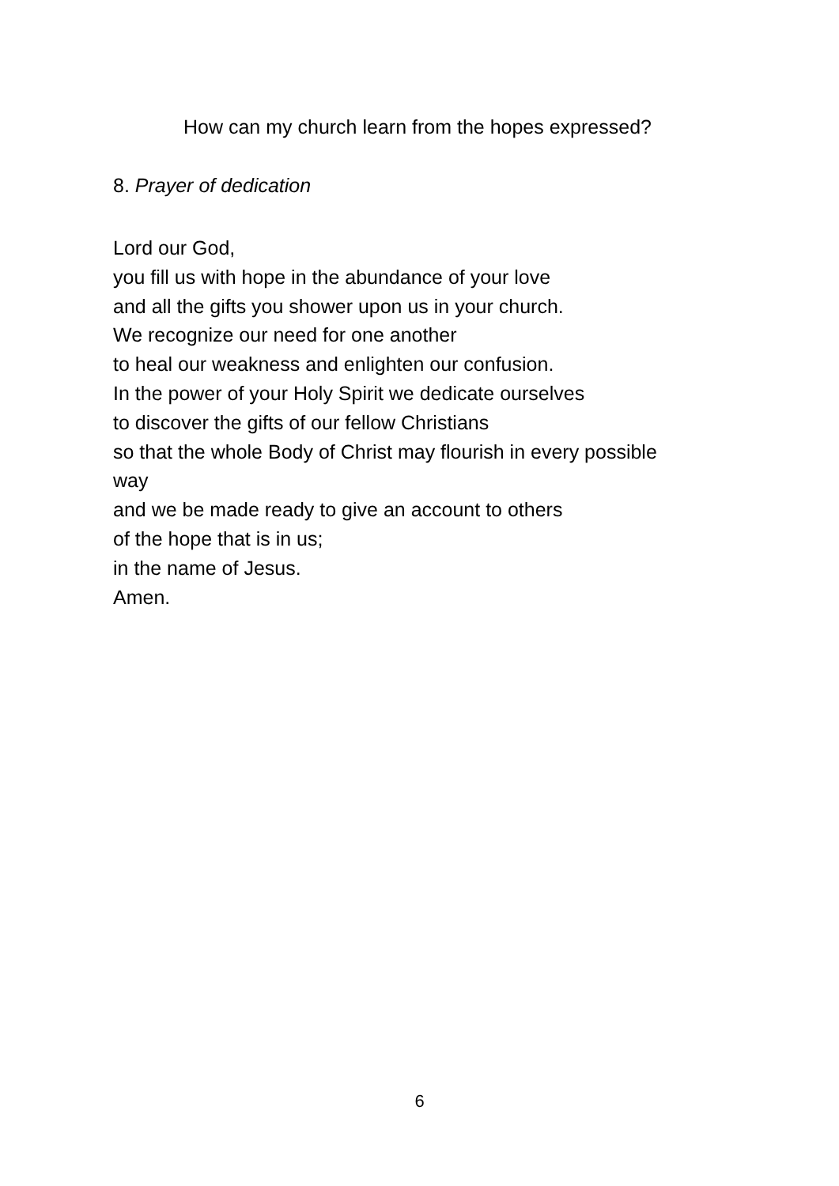How can my church learn from the hopes expressed?
8. Prayer of dedication
Lord our God,
you fill us with hope in the abundance of your love
and all the gifts you shower upon us in your church.
We recognize our need for one another
to heal our weakness and enlighten our confusion.
In the power of your Holy Spirit we dedicate ourselves
to discover the gifts of our fellow Christians
so that the whole Body of Christ may flourish in every possible
way
and we be made ready to give an account to others
of the hope that is in us;
in the name of Jesus.
Amen.
6